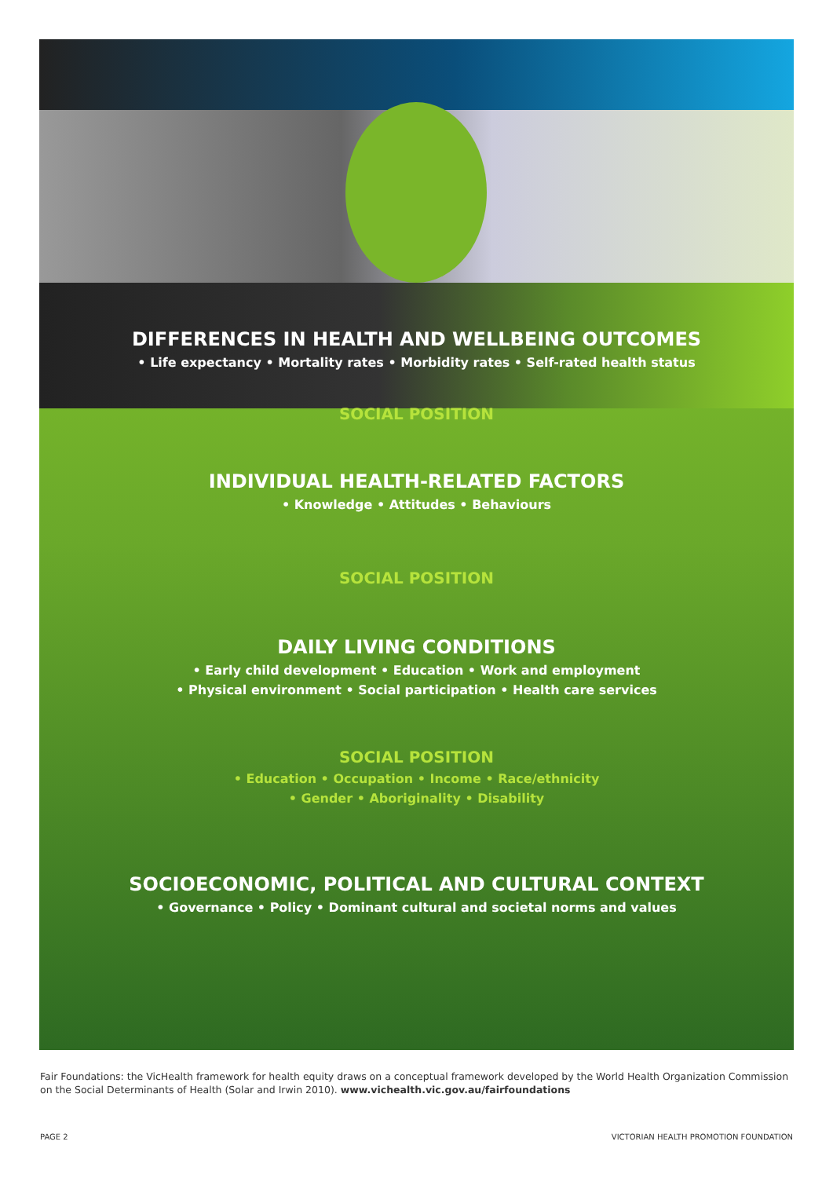DIFFERENCES IN HEALTH AND WELLBEING OUTCOMES
• Life expectancy • Mortality rates • Morbidity rates • Self-rated health status
SOCIAL POSITION
INDIVIDUAL HEALTH-RELATED FACTORS
• Knowledge • Attitudes • Behaviours
SOCIAL POSITION
DAILY LIVING CONDITIONS
• Early child development • Education • Work and employment
• Physical environment • Social participation • Health care services
SOCIAL POSITION
• Education • Occupation • Income • Race/ethnicity
• Gender • Aboriginality • Disability
SOCIOECONOMIC, POLITICAL AND CULTURAL CONTEXT
• Governance • Policy • Dominant cultural and societal norms and values
Fair Foundations: the VicHealth framework for health equity draws on a conceptual framework developed by the World Health Organization Commission on the Social Determinants of Health (Solar and Irwin 2010). www.vichealth.vic.gov.au/fairfoundations
PAGE 2
VICTORIAN HEALTH PROMOTION FOUNDATION